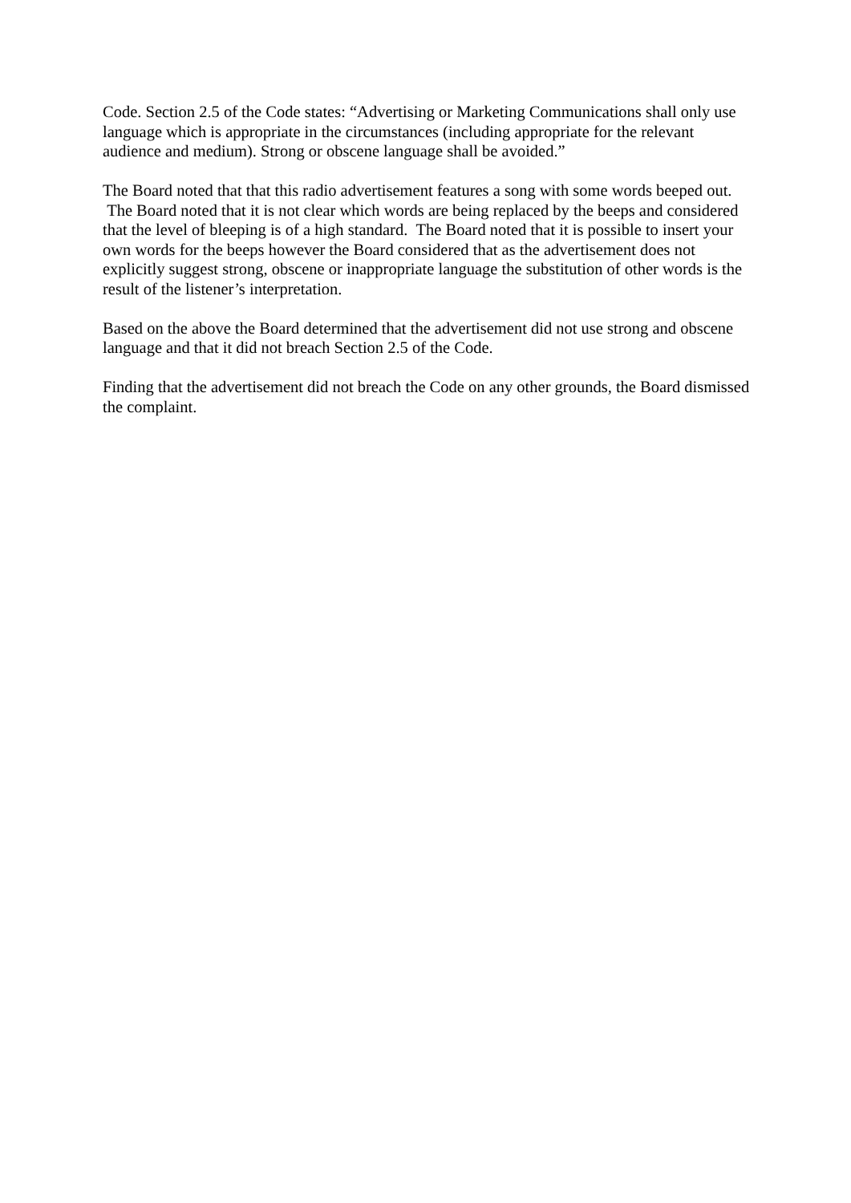Code. Section 2.5 of the Code states: “Advertising or Marketing Communications shall only use language which is appropriate in the circumstances (including appropriate for the relevant audience and medium). Strong or obscene language shall be avoided.”
The Board noted that that this radio advertisement features a song with some words beeped out. The Board noted that it is not clear which words are being replaced by the beeps and considered that the level of bleeping is of a high standard. The Board noted that it is possible to insert your own words for the beeps however the Board considered that as the advertisement does not explicitly suggest strong, obscene or inappropriate language the substitution of other words is the result of the listener’s interpretation.
Based on the above the Board determined that the advertisement did not use strong and obscene language and that it did not breach Section 2.5 of the Code.
Finding that the advertisement did not breach the Code on any other grounds, the Board dismissed the complaint.